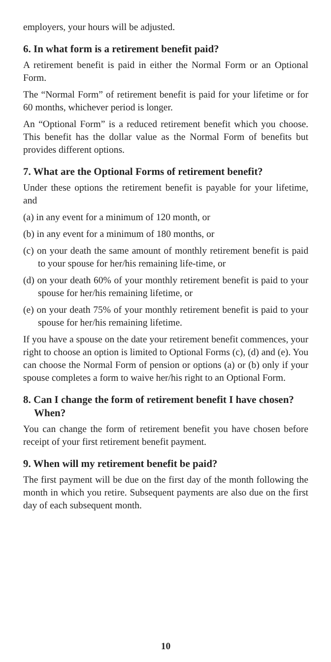employers, your hours will be adjusted.
6. In what form is a retirement benefit paid?
A retirement benefit is paid in either the Normal Form or an Optional Form.
The “Normal Form” of retirement benefit is paid for your lifetime or for 60 months, whichever period is longer.
An “Optional Form” is a reduced retirement benefit which you choose. This benefit has the dollar value as the Normal Form of benefits but provides different options.
7. What are the Optional Forms of retirement benefit?
Under these options the retirement benefit is payable for your lifetime, and
(a) in any event for a minimum of 120 month, or
(b) in any event for a minimum of 180 months, or
(c) on your death the same amount of monthly retirement benefit is paid to your spouse for her/his remaining life-time, or
(d) on your death 60% of your monthly retirement benefit is paid to your spouse for her/his remaining lifetime, or
(e) on your death 75% of your monthly retirement benefit is paid to your spouse for her/his remaining lifetime.
If you have a spouse on the date your retirement benefit commences, your right to choose an option is limited to Optional Forms (c), (d) and (e). You can choose the Normal Form of pension or options (a) or (b) only if your spouse completes a form to waive her/his right to an Optional Form.
8. Can I change the form of retirement benefit I have chosen? When?
You can change the form of retirement benefit you have chosen before receipt of your first retirement benefit payment.
9. When will my retirement benefit be paid?
The first payment will be due on the first day of the month following the month in which you retire. Subsequent payments are also due on the first day of each subsequent month.
10